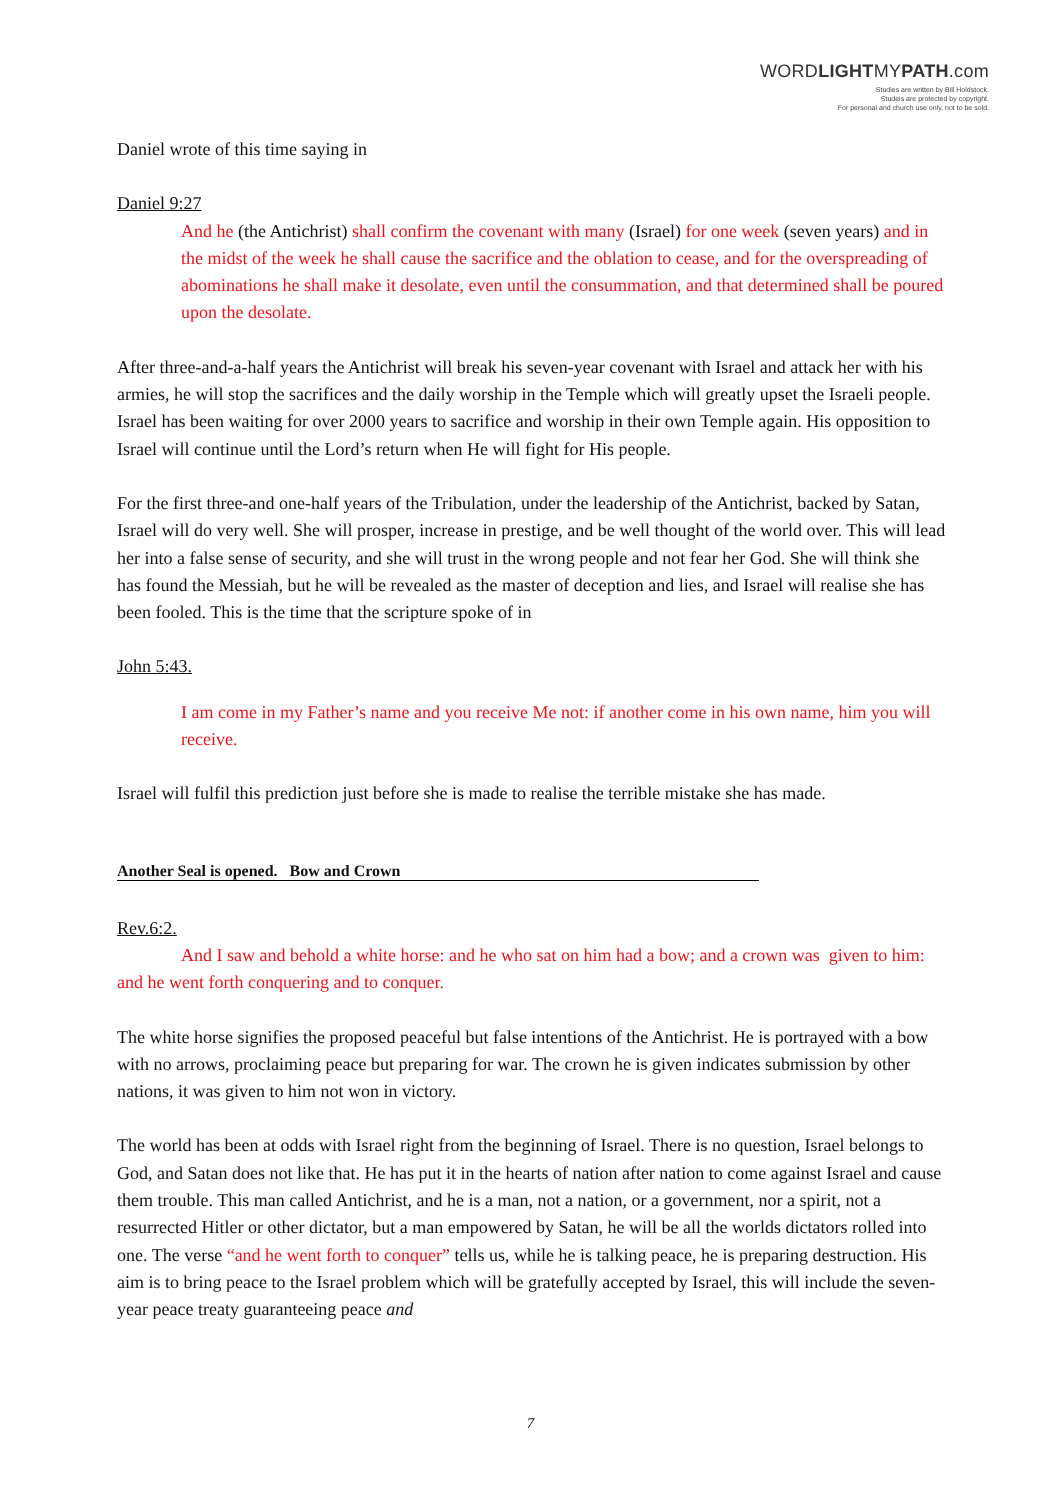WORDLIGHTMYPATH.com
Studies are written by Bill Holdstock.
Studeis are protected by copyright.
For personal and church use only, not to be sold.
Daniel wrote of this time saying in
Daniel 9:27
And he (the Antichrist) shall confirm the covenant with many (Israel) for one week (seven years) and in the midst of the week he shall cause the sacrifice and the oblation to cease, and for the overspreading of abominations he shall make it desolate, even until the consummation, and that determined shall be poured upon the desolate.
After three-and-a-half years the Antichrist will break his seven-year covenant with Israel and attack her with his armies, he will stop the sacrifices and the daily worship in the Temple which will greatly upset the Israeli people. Israel has been waiting for over 2000 years to sacrifice and worship in their own Temple again. His opposition to Israel will continue until the Lord’s return when He will fight for His people.
For the first three-and one-half years of the Tribulation, under the leadership of the Antichrist, backed by Satan, Israel will do very well. She will prosper, increase in prestige, and be well thought of the world over. This will lead her into a false sense of security, and she will trust in the wrong people and not fear her God. She will think she has found the Messiah, but he will be revealed as the master of deception and lies, and Israel will realise she has been fooled. This is the time that the scripture spoke of in
John 5:43.
I am come in my Father’s name and you receive Me not: if another come in his own name, him you will receive.
Israel will fulfil this prediction just before she is made to realise the terrible mistake she has made.
Another Seal is opened. Bow and Crown
Rev.6:2.
And I saw and behold a white horse: and he who sat on him had a bow; and a crown was given to him: and he went forth conquering and to conquer.
The white horse signifies the proposed peaceful but false intentions of the Antichrist. He is portrayed with a bow with no arrows, proclaiming peace but preparing for war. The crown he is given indicates submission by other nations, it was given to him not won in victory.
The world has been at odds with Israel right from the beginning of Israel. There is no question, Israel belongs to God, and Satan does not like that. He has put it in the hearts of nation after nation to come against Israel and cause them trouble. This man called Antichrist, and he is a man, not a nation, or a government, nor a spirit, not a resurrected Hitler or other dictator, but a man empowered by Satan, he will be all the worlds dictators rolled into one. The verse “and he went forth to conquer” tells us, while he is talking peace, he is preparing destruction. His aim is to bring peace to the Israel problem which will be gratefully accepted by Israel, this will include the seven-year peace treaty guaranteeing peace and
7